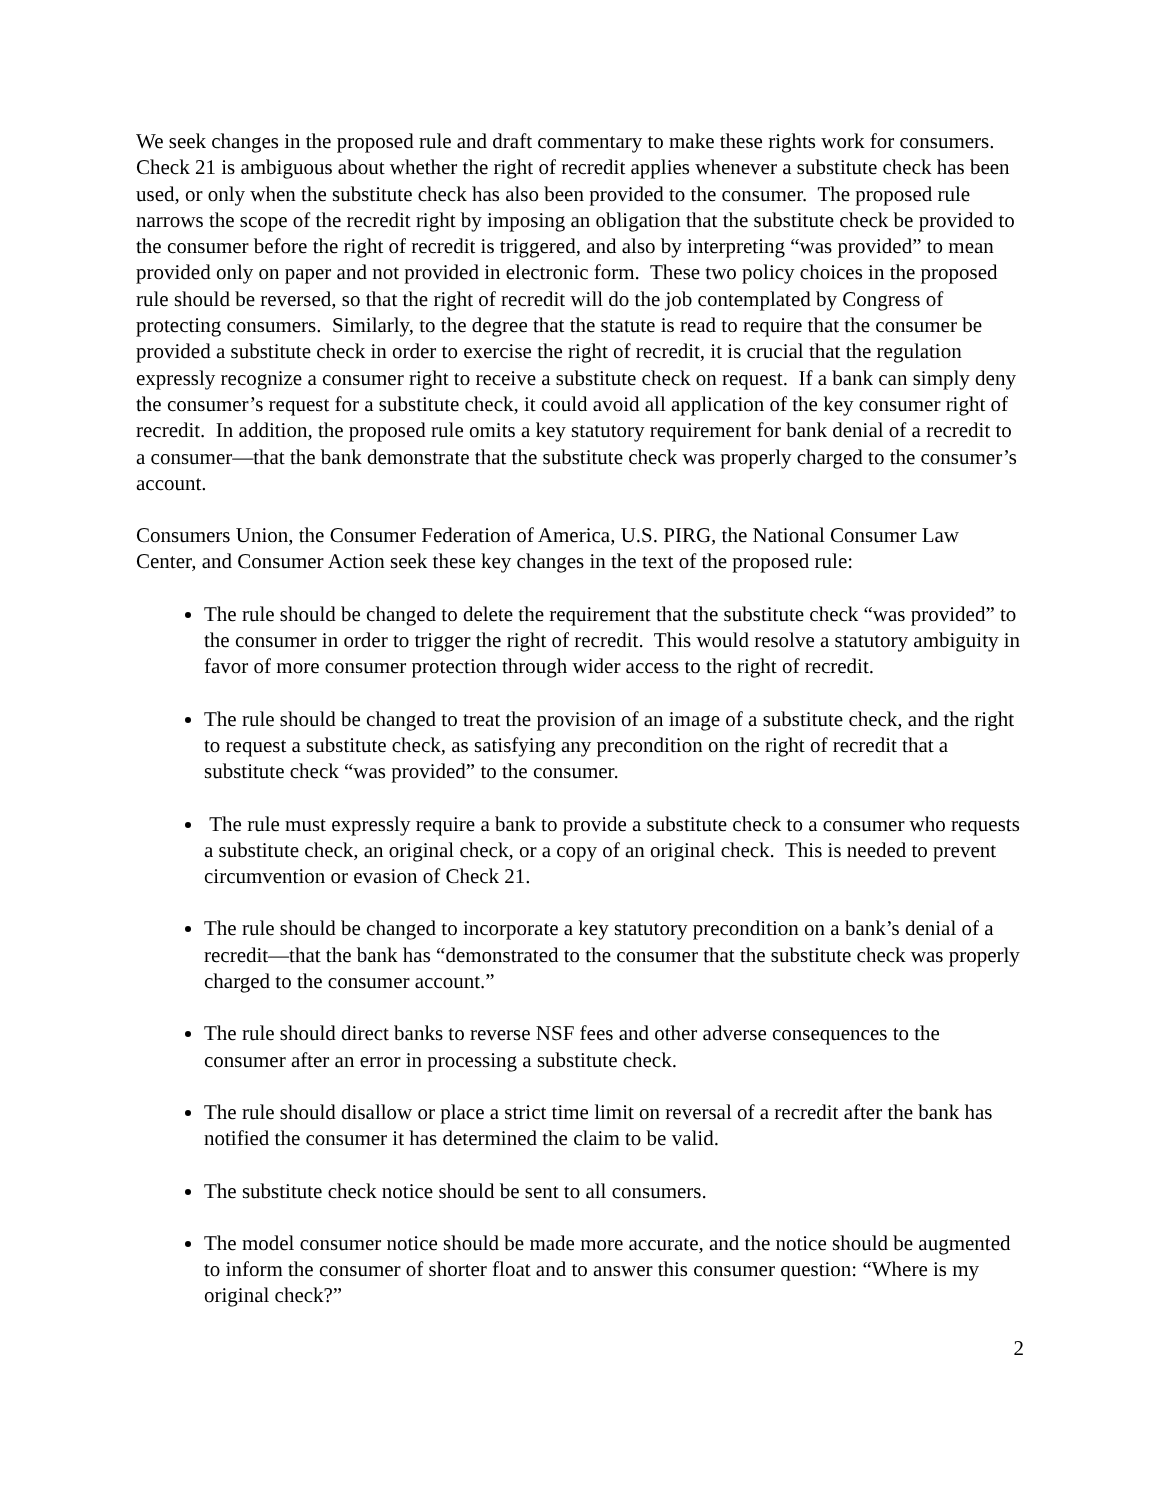We seek changes in the proposed rule and draft commentary to make these rights work for consumers. Check 21 is ambiguous about whether the right of recredit applies whenever a substitute check has been used, or only when the substitute check has also been provided to the consumer. The proposed rule narrows the scope of the recredit right by imposing an obligation that the substitute check be provided to the consumer before the right of recredit is triggered, and also by interpreting “was provided” to mean provided only on paper and not provided in electronic form. These two policy choices in the proposed rule should be reversed, so that the right of recredit will do the job contemplated by Congress of protecting consumers. Similarly, to the degree that the statute is read to require that the consumer be provided a substitute check in order to exercise the right of recredit, it is crucial that the regulation expressly recognize a consumer right to receive a substitute check on request. If a bank can simply deny the consumer’s request for a substitute check, it could avoid all application of the key consumer right of recredit. In addition, the proposed rule omits a key statutory requirement for bank denial of a recredit to a consumer—that the bank demonstrate that the substitute check was properly charged to the consumer’s account.
Consumers Union, the Consumer Federation of America, U.S. PIRG, the National Consumer Law Center, and Consumer Action seek these key changes in the text of the proposed rule:
The rule should be changed to delete the requirement that the substitute check “was provided” to the consumer in order to trigger the right of recredit. This would resolve a statutory ambiguity in favor of more consumer protection through wider access to the right of recredit.
The rule should be changed to treat the provision of an image of a substitute check, and the right to request a substitute check, as satisfying any precondition on the right of recredit that a substitute check “was provided” to the consumer.
The rule must expressly require a bank to provide a substitute check to a consumer who requests a substitute check, an original check, or a copy of an original check. This is needed to prevent circumvention or evasion of Check 21.
The rule should be changed to incorporate a key statutory precondition on a bank’s denial of a recredit—that the bank has “demonstrated to the consumer that the substitute check was properly charged to the consumer account.”
The rule should direct banks to reverse NSF fees and other adverse consequences to the consumer after an error in processing a substitute check.
The rule should disallow or place a strict time limit on reversal of a recredit after the bank has notified the consumer it has determined the claim to be valid.
The substitute check notice should be sent to all consumers.
The model consumer notice should be made more accurate, and the notice should be augmented to inform the consumer of shorter float and to answer this consumer question: “Where is my original check?”
2